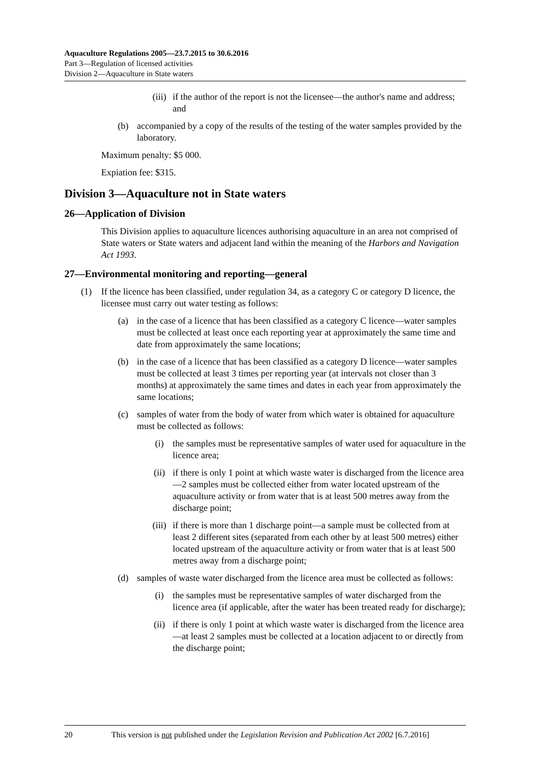Aquaculture Regulations 2005—23.7.2015 to 30.6.2016
Part 3—Regulation of licensed activities
Division 2—Aquaculture in State waters
(iii) if the author of the report is not the licensee—the author's name and address; and
(b) accompanied by a copy of the results of the testing of the water samples provided by the laboratory.
Maximum penalty: $5 000.
Expiation fee: $315.
Division 3—Aquaculture not in State waters
26—Application of Division
This Division applies to aquaculture licences authorising aquaculture in an area not comprised of State waters or State waters and adjacent land within the meaning of the Harbors and Navigation Act 1993.
27—Environmental monitoring and reporting—general
(1) If the licence has been classified, under regulation 34, as a category C or category D licence, the licensee must carry out water testing as follows:
(a) in the case of a licence that has been classified as a category C licence—water samples must be collected at least once each reporting year at approximately the same time and date from approximately the same locations;
(b) in the case of a licence that has been classified as a category D licence—water samples must be collected at least 3 times per reporting year (at intervals not closer than 3 months) at approximately the same times and dates in each year from approximately the same locations;
(c) samples of water from the body of water from which water is obtained for aquaculture must be collected as follows:
(i) the samples must be representative samples of water used for aquaculture in the licence area;
(ii) if there is only 1 point at which waste water is discharged from the licence area—2 samples must be collected either from water located upstream of the aquaculture activity or from water that is at least 500 metres away from the discharge point;
(iii) if there is more than 1 discharge point—a sample must be collected from at least 2 different sites (separated from each other by at least 500 metres) either located upstream of the aquaculture activity or from water that is at least 500 metres away from a discharge point;
(d) samples of waste water discharged from the licence area must be collected as follows:
(i) the samples must be representative samples of water discharged from the licence area (if applicable, after the water has been treated ready for discharge);
(ii) if there is only 1 point at which waste water is discharged from the licence area—at least 2 samples must be collected at a location adjacent to or directly from the discharge point;
20 This version is not published under the Legislation Revision and Publication Act 2002 [6.7.2016]